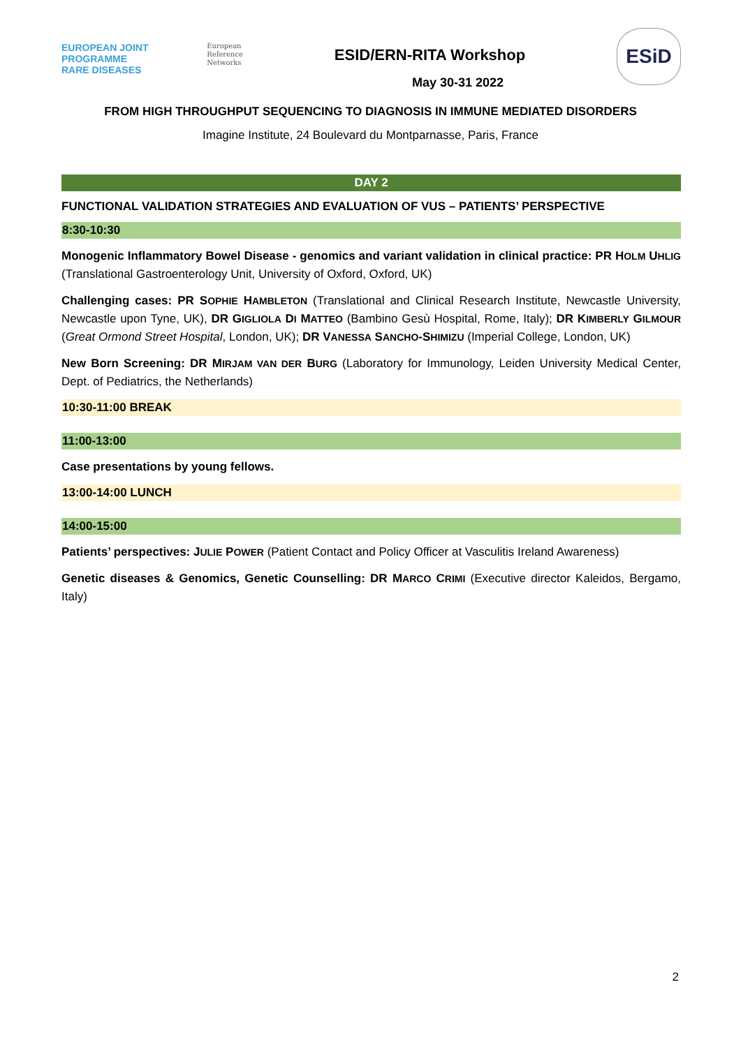EUROPEAN JOINT PROGRAMME
RARE DISEASES
European
Reference
Networks
ESID/ERN-RITA Workshop
May 30-31 2022
ESiD
FROM HIGH THROUGHPUT SEQUENCING TO DIAGNOSIS IN IMMUNE MEDIATED DISORDERS
Imagine Institute, 24 Boulevard du Montparnasse, Paris, France
DAY 2
FUNCTIONAL VALIDATION STRATEGIES AND EVALUATION OF VUS – PATIENTS’ PERSPECTIVE
8:30-10:30
Monogenic Inflammatory Bowel Disease - genomics and variant validation in clinical practice: PR HOLM UHLIG (Translational Gastroenterology Unit, University of Oxford, Oxford, UK)
Challenging cases: PR SOPHIE HAMBLETON (Translational and Clinical Research Institute, Newcastle University, Newcastle upon Tyne, UK), DR GIGLIOLA DI MATTEO (Bambino Gesù Hospital, Rome, Italy); DR KIMBERLY GILMOUR (Great Ormond Street Hospital, London, UK); DR VANESSA SANCHO-SHIMIZU (Imperial College, London, UK)
New Born Screening: DR MIRJAM VAN DER BURG (Laboratory for Immunology, Leiden University Medical Center, Dept. of Pediatrics, the Netherlands)
10:30-11:00 BREAK
11:00-13:00
Case presentations by young fellows.
13:00-14:00 LUNCH
14:00-15:00
Patients’ perspectives: JULIE POWER (Patient Contact and Policy Officer at Vasculitis Ireland Awareness)
Genetic diseases & Genomics, Genetic Counselling: DR MARCO CRIMI (Executive director Kaleidos, Bergamo, Italy)
2